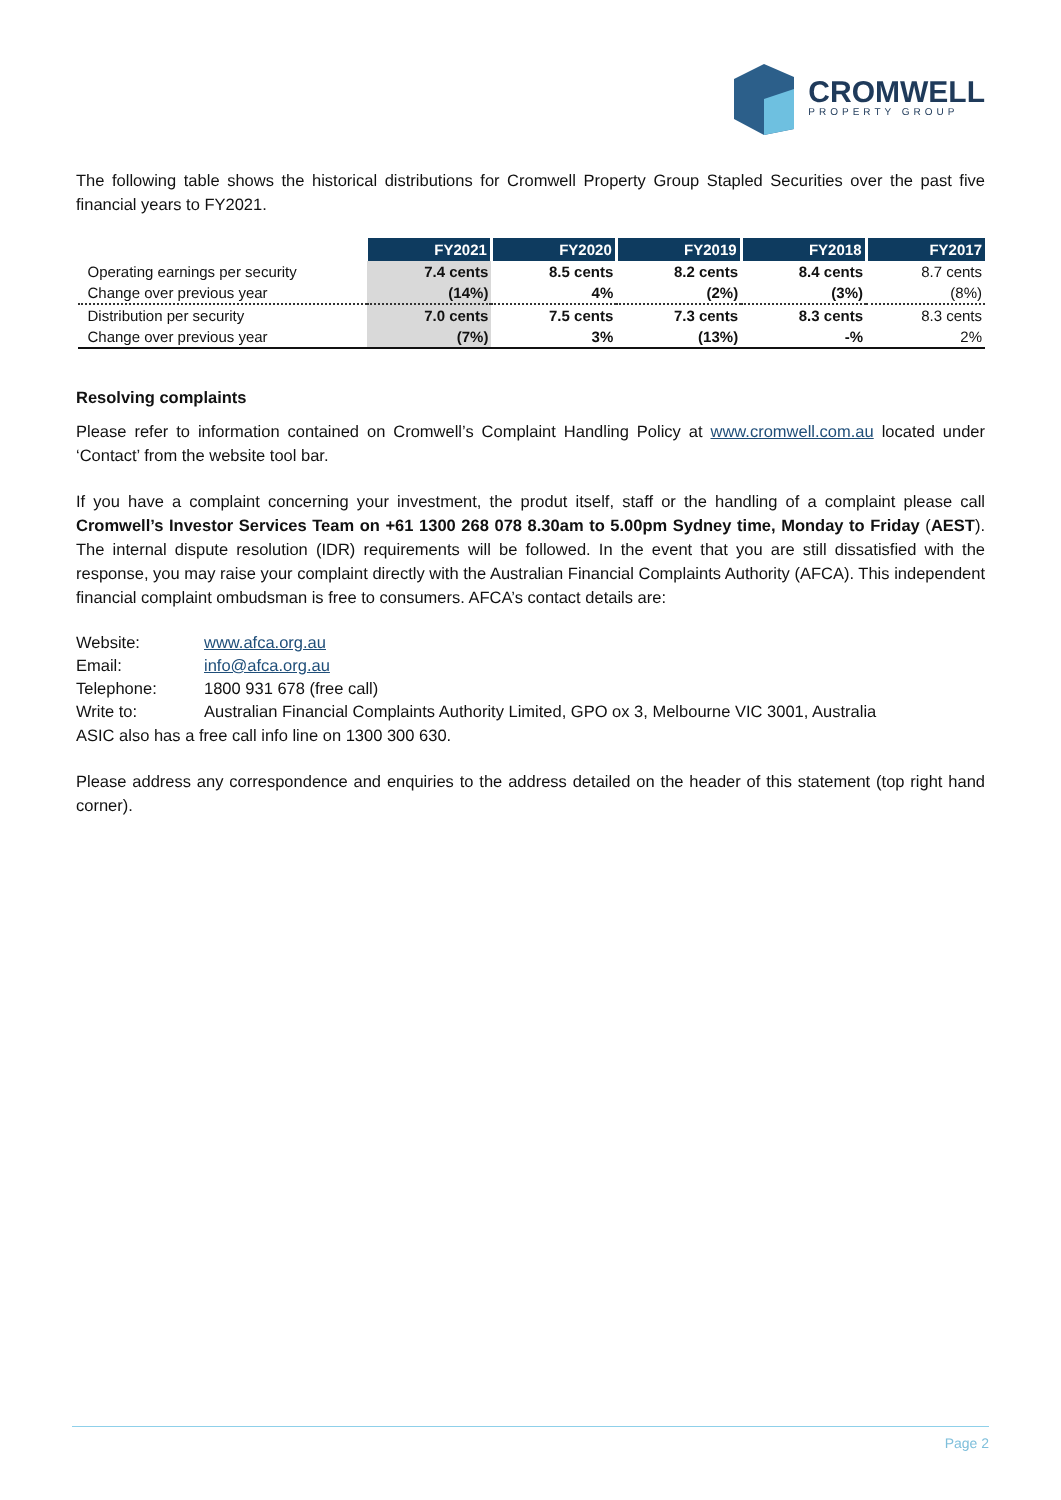CROMWELL
PROPERTY GROUP
The following table shows the historical distributions for Cromwell Property Group Stapled Securities over the past five financial years to FY2021.
| | FY2021 | FY2020 | FY2019 | FY2018 | FY2017 |
| --- | --- | --- | --- | --- | --- |
| Operating earnings per security | 7.4 cents | 8.5 cents | 8.2 cents | 8.4 cents | 8.7 cents |
| Change over previous year | (14%) | 4% | (2%) | (3%) | (8%) |
| Distribution per security | 7.0 cents | 7.5 cents | 7.3 cents | 8.3 cents | 8.3 cents |
| Change over previous year | (7%) | 3% | (13%) | -% | 2% |
Resolving complaints
Please refer to information contained on Cromwell’s Complaint Handling Policy at www.cromwell.com.au located under ‘Contact’ from the website tool bar.
If you have a complaint concerning your investment, the produt itself, staff or the handling of a complaint please call Cromwell’s Investor Services Team on +61 1300 268 078 8.30am to 5.00pm Sydney time, Monday to Friday (AEST). The internal dispute resolution (IDR) requirements will be followed. In the event that you are still dissatisfied with the response, you may raise your complaint directly with the Australian Financial Complaints Authority (AFCA). This independent financial complaint ombudsman is free to consumers. AFCA’s contact details are:
Website: www.afca.org.au
Email: info@afca.org.au
Telephone: 1800 931 678 (free call)
Write to: Australian Financial Complaints Authority Limited, GPO ox 3, Melbourne VIC 3001, Australia
ASIC also has a free call info line on 1300 300 630.
Please address any correspondence and enquiries to the address detailed on the header of this statement (top right hand corner).
Page 2